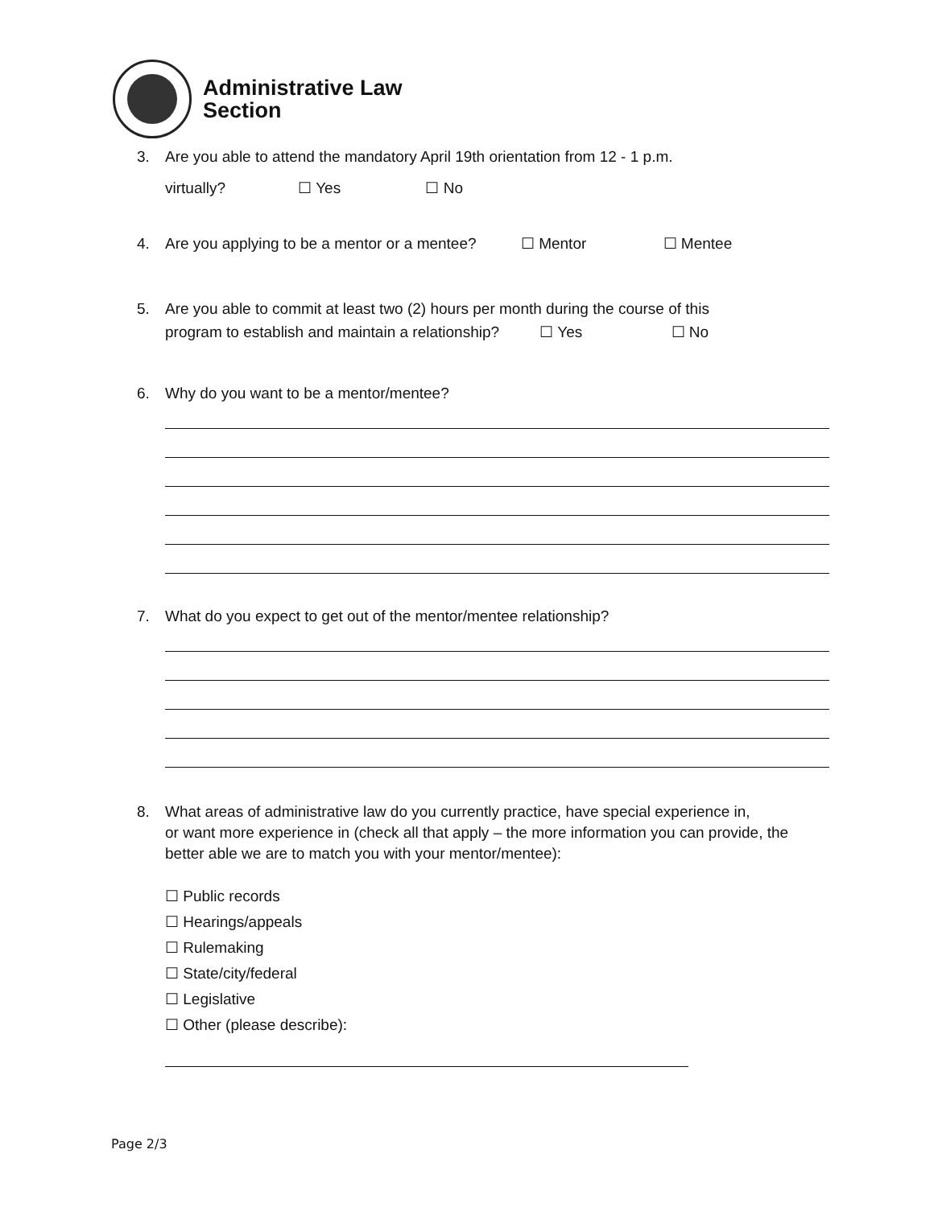Administrative Law
Section
3. Are you able to attend the mandatory April 19th orientation from 12 - 1 p.m.
virtually? ☐ Yes ☐ No
4. Are you applying to be a mentor or a mentee? ☐ Mentor ☐ Mentee
5. Are you able to commit at least two (2) hours per month during the course of this
program to establish and maintain a relationship? ☐ Yes ☐ No
6. Why do you want to be a mentor/mentee?
7. What do you expect to get out of the mentor/mentee relationship?
8. What areas of administrative law do you currently practice, have special experience in,
or want more experience in (check all that apply – the more information you can provide, the better able we are to match you with your mentor/mentee):
☐ Public records
☐ Hearings/appeals
☐ Rulemaking
☐ State/city/federal
☐ Legislative
☐ Other (please describe):
Page 2/3